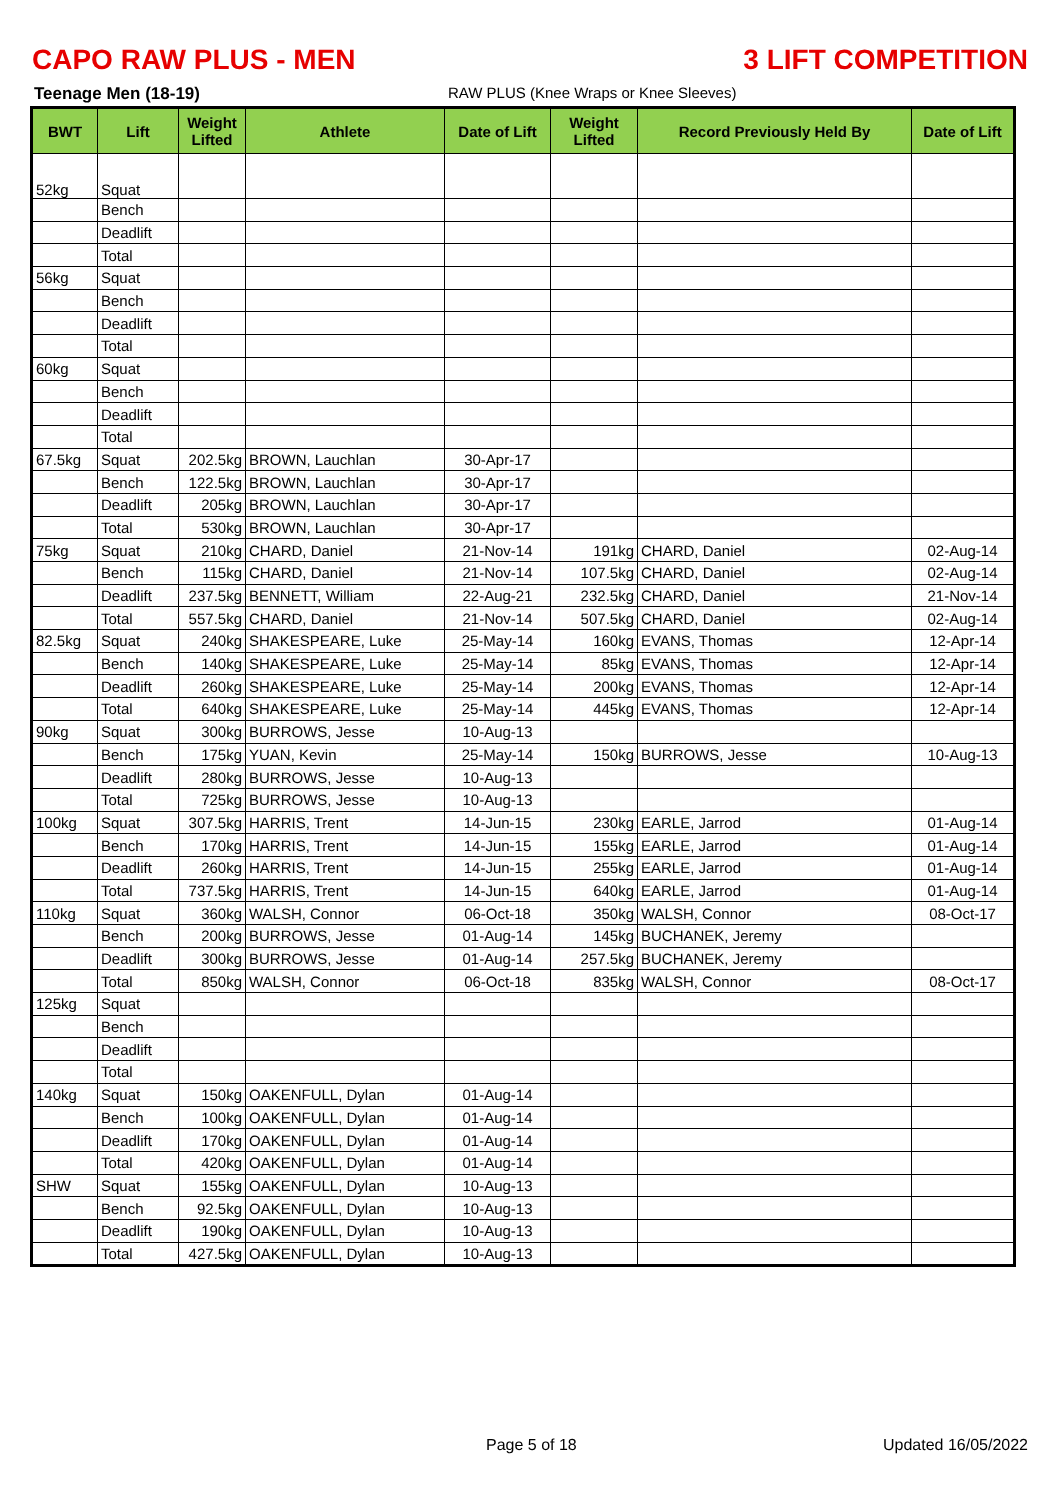CAPO RAW PLUS - MEN 3 LIFT COMPETITION
Teenage Men (18-19) RAW PLUS (Knee Wraps or Knee Sleeves)
| BWT | Lift | Weight Lifted | Athlete | Date of Lift | Weight Lifted | Record Previously Held By | Date of Lift |
| --- | --- | --- | --- | --- | --- | --- | --- |
| 52kg | Squat | | | | | | |
| | Bench | | | | | | |
| | Deadlift | | | | | | |
| | Total | | | | | | |
| 56kg | Squat | | | | | | |
| | Bench | | | | | | |
| | Deadlift | | | | | | |
| | Total | | | | | | |
| 60kg | Squat | | | | | | |
| | Bench | | | | | | |
| | Deadlift | | | | | | |
| | Total | | | | | | |
| 67.5kg | Squat | 202.5kg | BROWN, Lauchlan | 30-Apr-17 | | | |
| | Bench | 122.5kg | BROWN, Lauchlan | 30-Apr-17 | | | |
| | Deadlift | 205kg | BROWN, Lauchlan | 30-Apr-17 | | | |
| | Total | 530kg | BROWN, Lauchlan | 30-Apr-17 | | | |
| 75kg | Squat | 210kg | CHARD, Daniel | 21-Nov-14 | 191kg | CHARD, Daniel | 02-Aug-14 |
| | Bench | 115kg | CHARD, Daniel | 21-Nov-14 | 107.5kg | CHARD, Daniel | 02-Aug-14 |
| | Deadlift | 237.5kg | BENNETT, William | 22-Aug-21 | 232.5kg | CHARD, Daniel | 21-Nov-14 |
| | Total | 557.5kg | CHARD, Daniel | 21-Nov-14 | 507.5kg | CHARD, Daniel | 02-Aug-14 |
| 82.5kg | Squat | 240kg | SHAKESPEARE, Luke | 25-May-14 | 160kg | EVANS, Thomas | 12-Apr-14 |
| | Bench | 140kg | SHAKESPEARE, Luke | 25-May-14 | 85kg | EVANS, Thomas | 12-Apr-14 |
| | Deadlift | 260kg | SHAKESPEARE, Luke | 25-May-14 | 200kg | EVANS, Thomas | 12-Apr-14 |
| | Total | 640kg | SHAKESPEARE, Luke | 25-May-14 | 445kg | EVANS, Thomas | 12-Apr-14 |
| 90kg | Squat | 300kg | BURROWS, Jesse | 10-Aug-13 | | | |
| | Bench | 175kg | YUAN, Kevin | 25-May-14 | 150kg | BURROWS, Jesse | 10-Aug-13 |
| | Deadlift | 280kg | BURROWS, Jesse | 10-Aug-13 | | | |
| | Total | 725kg | BURROWS, Jesse | 10-Aug-13 | | | |
| 100kg | Squat | 307.5kg | HARRIS, Trent | 14-Jun-15 | 230kg | EARLE, Jarrod | 01-Aug-14 |
| | Bench | 170kg | HARRIS, Trent | 14-Jun-15 | 155kg | EARLE, Jarrod | 01-Aug-14 |
| | Deadlift | 260kg | HARRIS, Trent | 14-Jun-15 | 255kg | EARLE, Jarrod | 01-Aug-14 |
| | Total | 737.5kg | HARRIS, Trent | 14-Jun-15 | 640kg | EARLE, Jarrod | 01-Aug-14 |
| 110kg | Squat | 360kg | WALSH, Connor | 06-Oct-18 | 350kg | WALSH, Connor | 08-Oct-17 |
| | Bench | 200kg | BURROWS, Jesse | 01-Aug-14 | 145kg | BUCHANEK, Jeremy | |
| | Deadlift | 300kg | BURROWS, Jesse | 01-Aug-14 | 257.5kg | BUCHANEK, Jeremy | |
| | Total | 850kg | WALSH, Connor | 06-Oct-18 | 835kg | WALSH, Connor | 08-Oct-17 |
| 125kg | Squat | | | | | | |
| | Bench | | | | | | |
| | Deadlift | | | | | | |
| | Total | | | | | | |
| 140kg | Squat | 150kg | OAKENFULL, Dylan | 01-Aug-14 | | | |
| | Bench | 100kg | OAKENFULL, Dylan | 01-Aug-14 | | | |
| | Deadlift | 170kg | OAKENFULL, Dylan | 01-Aug-14 | | | |
| | Total | 420kg | OAKENFULL, Dylan | 01-Aug-14 | | | |
| SHW | Squat | 155kg | OAKENFULL, Dylan | 10-Aug-13 | | | |
| | Bench | 92.5kg | OAKENFULL, Dylan | 10-Aug-13 | | | |
| | Deadlift | 190kg | OAKENFULL, Dylan | 10-Aug-13 | | | |
| | Total | 427.5kg | OAKENFULL, Dylan | 10-Aug-13 | | | |
Page 5 of 18 Updated 16/05/2022